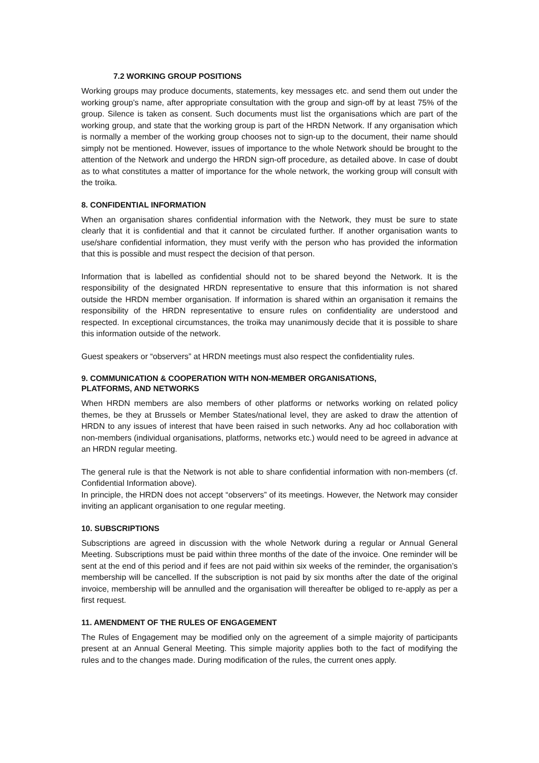7.2 WORKING GROUP POSITIONS
Working groups may produce documents, statements, key messages etc. and send them out under the working group’s name, after appropriate consultation with the group and sign-off by at least 75% of the group. Silence is taken as consent. Such documents must list the organisations which are part of the working group, and state that the working group is part of the HRDN Network. If any organisation which is normally a member of the working group chooses not to sign-up to the document, their name should simply not be mentioned. However, issues of importance to the whole Network should be brought to the attention of the Network and undergo the HRDN sign-off procedure, as detailed above. In case of doubt as to what constitutes a matter of importance for the whole network, the working group will consult with the troika.
8. CONFIDENTIAL INFORMATION
When an organisation shares confidential information with the Network, they must be sure to state clearly that it is confidential and that it cannot be circulated further. If another organisation wants to use/share confidential information, they must verify with the person who has provided the information that this is possible and must respect the decision of that person.
Information that is labelled as confidential should not to be shared beyond the Network. It is the responsibility of the designated HRDN representative to ensure that this information is not shared outside the HRDN member organisation. If information is shared within an organisation it remains the responsibility of the HRDN representative to ensure rules on confidentiality are understood and respected. In exceptional circumstances, the troika may unanimously decide that it is possible to share this information outside of the network.
Guest speakers or “observers” at HRDN meetings must also respect the confidentiality rules.
9. COMMUNICATION & COOPERATION WITH NON-MEMBER ORGANISATIONS,
PLATFORMS, AND NETWORKS
When HRDN members are also members of other platforms or networks working on related policy themes, be they at Brussels or Member States/national level, they are asked to draw the attention of HRDN to any issues of interest that have been raised in such networks. Any ad hoc collaboration with non-members (individual organisations, platforms, networks etc.) would need to be agreed in advance at an HRDN regular meeting.
The general rule is that the Network is not able to share confidential information with non-members (cf. Confidential Information above).
In principle, the HRDN does not accept “observers” of its meetings. However, the Network may consider inviting an applicant organisation to one regular meeting.
10. SUBSCRIPTIONS
Subscriptions are agreed in discussion with the whole Network during a regular or Annual General Meeting. Subscriptions must be paid within three months of the date of the invoice. One reminder will be sent at the end of this period and if fees are not paid within six weeks of the reminder, the organisation’s membership will be cancelled. If the subscription is not paid by six months after the date of the original invoice, membership will be annulled and the organisation will thereafter be obliged to re-apply as per a first request.
11. AMENDMENT OF THE RULES OF ENGAGEMENT
The Rules of Engagement may be modified only on the agreement of a simple majority of participants present at an Annual General Meeting. This simple majority applies both to the fact of modifying the rules and to the changes made. During modification of the rules, the current ones apply.